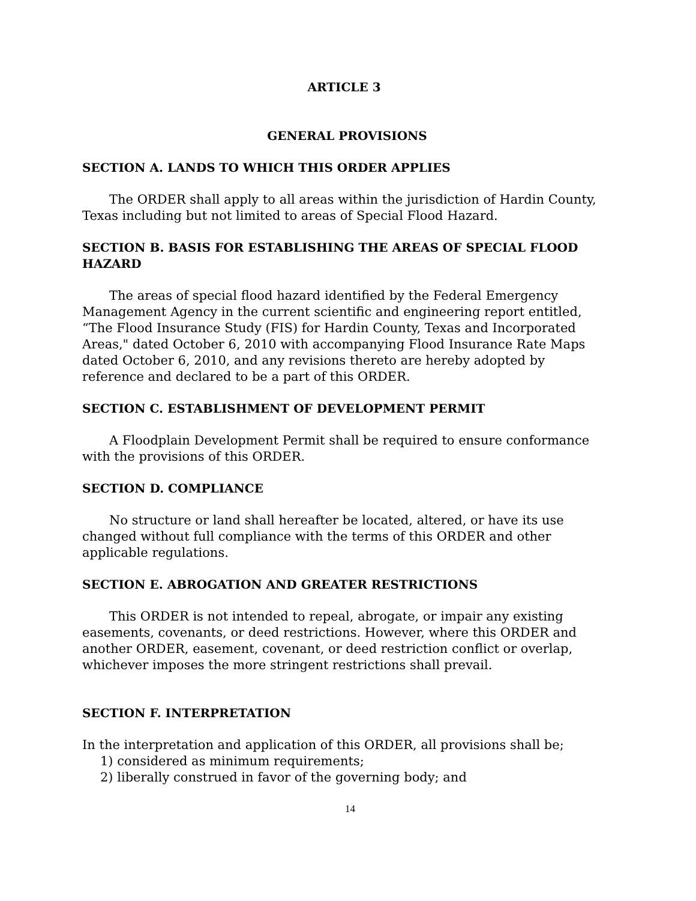ARTICLE 3
GENERAL PROVISIONS
SECTION A. LANDS TO WHICH THIS ORDER APPLIES
The ORDER shall apply to all areas within the jurisdiction of Hardin County, Texas including but not limited to areas of Special Flood Hazard.
SECTION B. BASIS FOR ESTABLISHING THE AREAS OF SPECIAL FLOOD HAZARD
The areas of special flood hazard identified by the Federal Emergency Management Agency in the current scientific and engineering report entitled, “The Flood Insurance Study (FIS) for Hardin County, Texas and Incorporated Areas," dated October 6, 2010 with accompanying Flood Insurance Rate Maps dated October 6, 2010, and any revisions thereto are hereby adopted by reference and declared to be a part of this ORDER.
SECTION C. ESTABLISHMENT OF DEVELOPMENT PERMIT
A Floodplain Development Permit shall be required to ensure conformance with the provisions of this ORDER.
SECTION D. COMPLIANCE
No structure or land shall hereafter be located, altered, or have its use changed without full compliance with the terms of this ORDER and other applicable regulations.
SECTION E. ABROGATION AND GREATER RESTRICTIONS
This ORDER is not intended to repeal, abrogate, or impair any existing easements, covenants, or deed restrictions. However, where this ORDER and another ORDER, easement, covenant, or deed restriction conflict or overlap, whichever imposes the more stringent restrictions shall prevail.
SECTION F. INTERPRETATION
In the interpretation and application of this ORDER, all provisions shall be;
1) considered as minimum requirements;
2) liberally construed in favor of the governing body; and
14